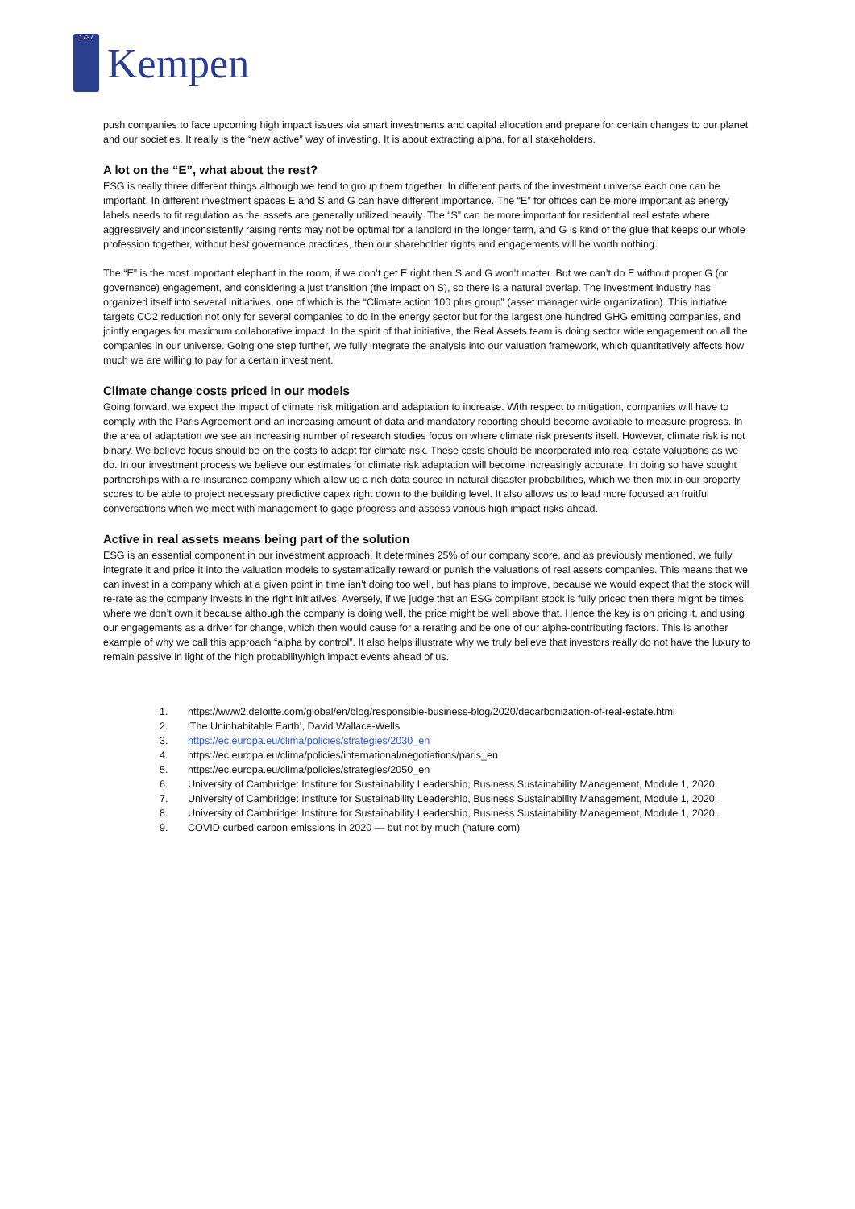1737
Kempen
push companies to face upcoming high impact issues via smart investments and capital allocation and prepare for certain changes to our planet and our societies. It really is the “new active” way of investing. It is about extracting alpha, for all stakeholders.
A lot on the “E”, what about the rest?
ESG is really three different things although we tend to group them together. In different parts of the investment universe each one can be important. In different investment spaces E and S and G can have different importance. The “E” for offices can be more important as energy labels needs to fit regulation as the assets are generally utilized heavily. The “S” can be more important for residential real estate where aggressively and inconsistently raising rents may not be optimal for a landlord in the longer term, and G is kind of the glue that keeps our whole profession together, without best governance practices, then our shareholder rights and engagements will be worth nothing.
The “E” is the most important elephant in the room, if we don’t get E right then S and G won’t matter. But we can’t do E without proper G (or governance) engagement, and considering a just transition (the impact on S), so there is a natural overlap. The investment industry has organized itself into several initiatives, one of which is the “Climate action 100 plus group” (asset manager wide organization). This initiative targets CO2 reduction not only for several companies to do in the energy sector but for the largest one hundred GHG emitting companies, and jointly engages for maximum collaborative impact. In the spirit of that initiative, the Real Assets team is doing sector wide engagement on all the companies in our universe. Going one step further, we fully integrate the analysis into our valuation framework, which quantitatively affects how much we are willing to pay for a certain investment.
Climate change costs priced in our models
Going forward, we expect the impact of climate risk mitigation and adaptation to increase. With respect to mitigation, companies will have to comply with the Paris Agreement and an increasing amount of data and mandatory reporting should become available to measure progress. In the area of adaptation we see an increasing number of research studies focus on where climate risk presents itself. However, climate risk is not binary. We believe focus should be on the costs to adapt for climate risk. These costs should be incorporated into real estate valuations as we do. In our investment process we believe our estimates for climate risk adaptation will become increasingly accurate. In doing so have sought partnerships with a re-insurance company which allow us a rich data source in natural disaster probabilities, which we then mix in our property scores to be able to project necessary predictive capex right down to the building level. It also allows us to lead more focused an fruitful conversations when we meet with management to gage progress and assess various high impact risks ahead.
Active in real assets means being part of the solution
ESG is an essential component in our investment approach. It determines 25% of our company score, and as previously mentioned, we fully integrate it and price it into the valuation models to systematically reward or punish the valuations of real assets companies. This means that we can invest in a company which at a given point in time isn’t doing too well, but has plans to improve, because we would expect that the stock will re-rate as the company invests in the right initiatives. Aversely, if we judge that an ESG compliant stock is fully priced then there might be times where we don’t own it because although the company is doing well, the price might be well above that. Hence the key is on pricing it, and using our engagements as a driver for change, which then would cause for a rerating and be one of our alpha-contributing factors. This is another example of why we call this approach “alpha by control”. It also helps illustrate why we truly believe that investors really do not have the luxury to remain passive in light of the high probability/high impact events ahead of us.
1. https://www2.deloitte.com/global/en/blog/responsible-business-blog/2020/decarbonization-of-real-estate.html
2. ‘The Uninhabitable Earth’, David Wallace-Wells
3. https://ec.europa.eu/clima/policies/strategies/2030_en
4. https://ec.europa.eu/clima/policies/international/negotiations/paris_en
5. https://ec.europa.eu/clima/policies/strategies/2050_en
6. University of Cambridge: Institute for Sustainability Leadership, Business Sustainability Management, Module 1, 2020.
7. University of Cambridge: Institute for Sustainability Leadership, Business Sustainability Management, Module 1, 2020.
8. University of Cambridge: Institute for Sustainability Leadership, Business Sustainability Management, Module 1, 2020.
9. COVID curbed carbon emissions in 2020 — but not by much (nature.com)